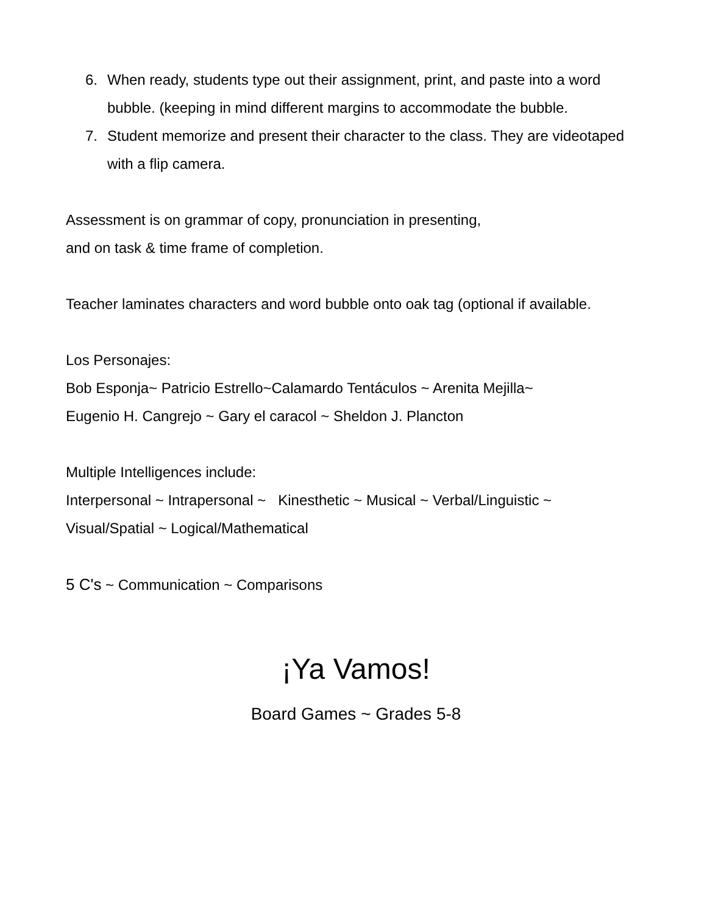6. When ready, students type out their assignment, print, and paste into a word bubble. (keeping in mind different margins to accommodate the bubble.
7. Student memorize and present their character to the class. They are videotaped with a flip camera.
Assessment is on grammar of copy, pronunciation in presenting,
and on task & time frame of completion.
Teacher laminates characters and word bubble onto oak tag (optional if available.
Los Personajes:
Bob Esponja~ Patricio Estrello~Calamardo Tentáculos ~ Arenita Mejilla~
Eugenio H. Cangrejo ~ Gary el caracol ~ Sheldon J. Plancton
Multiple Intelligences include:
Interpersonal ~ Intrapersonal ~ Kinesthetic ~ Musical ~ Verbal/Linguistic ~
Visual/Spatial ~ Logical/Mathematical
5 C's ~ Communication ~ Comparisons
¡Ya Vamos!
Board Games ~ Grades 5-8